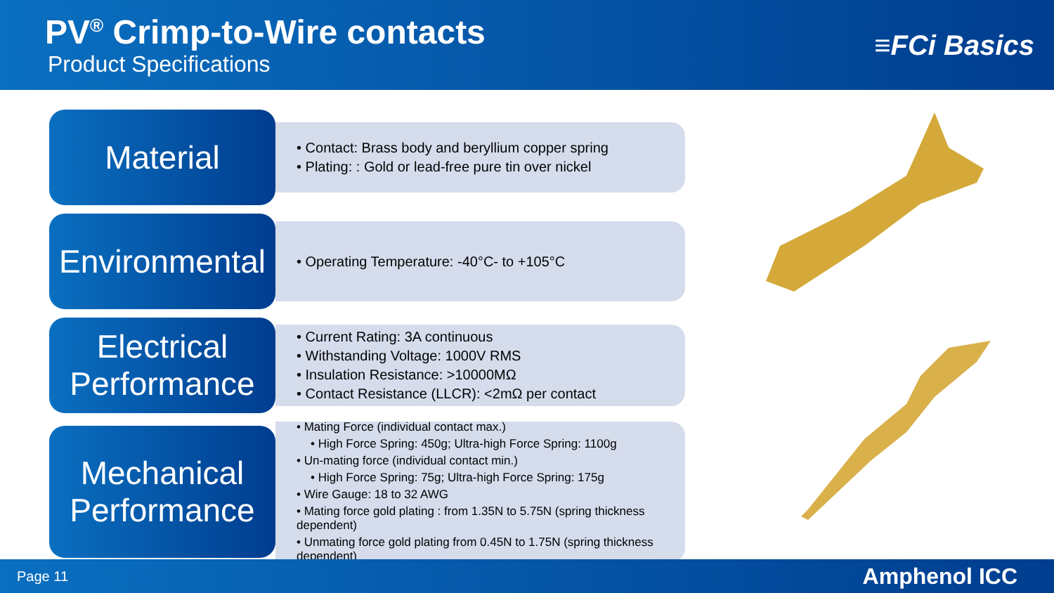PV<sup>®</sup> Crimp-to-Wire contacts
Product Specifications
≡FCi Basics
Material
• Contact: Brass body and beryllium copper spring
• Plating: : Gold or lead-free pure tin over nickel
Environmental
• Operating Temperature: -40°C- to +105°C
Electrical
Performance
• Current Rating: 3A continuous
• Withstanding Voltage: 1000V RMS
• Insulation Resistance: >10000MΩ
• Contact Resistance (LLCR): <2mΩ per contact
Mechanical
Performance
• Mating Force (individual contact max.)
• High Force Spring: 450g; Ultra-high Force Spring: 1100g
• Un-mating force (individual contact min.)
• High Force Spring: 75g; Ultra-high Force Spring: 175g
• Wire Gauge: 18 to 32 AWG
• Mating force gold plating : from 1.35N to 5.75N (spring thickness dependent)
• Unmating force gold plating from 0.45N to 1.75N (spring thickness dependent)
Page 11 Amphenol ICC